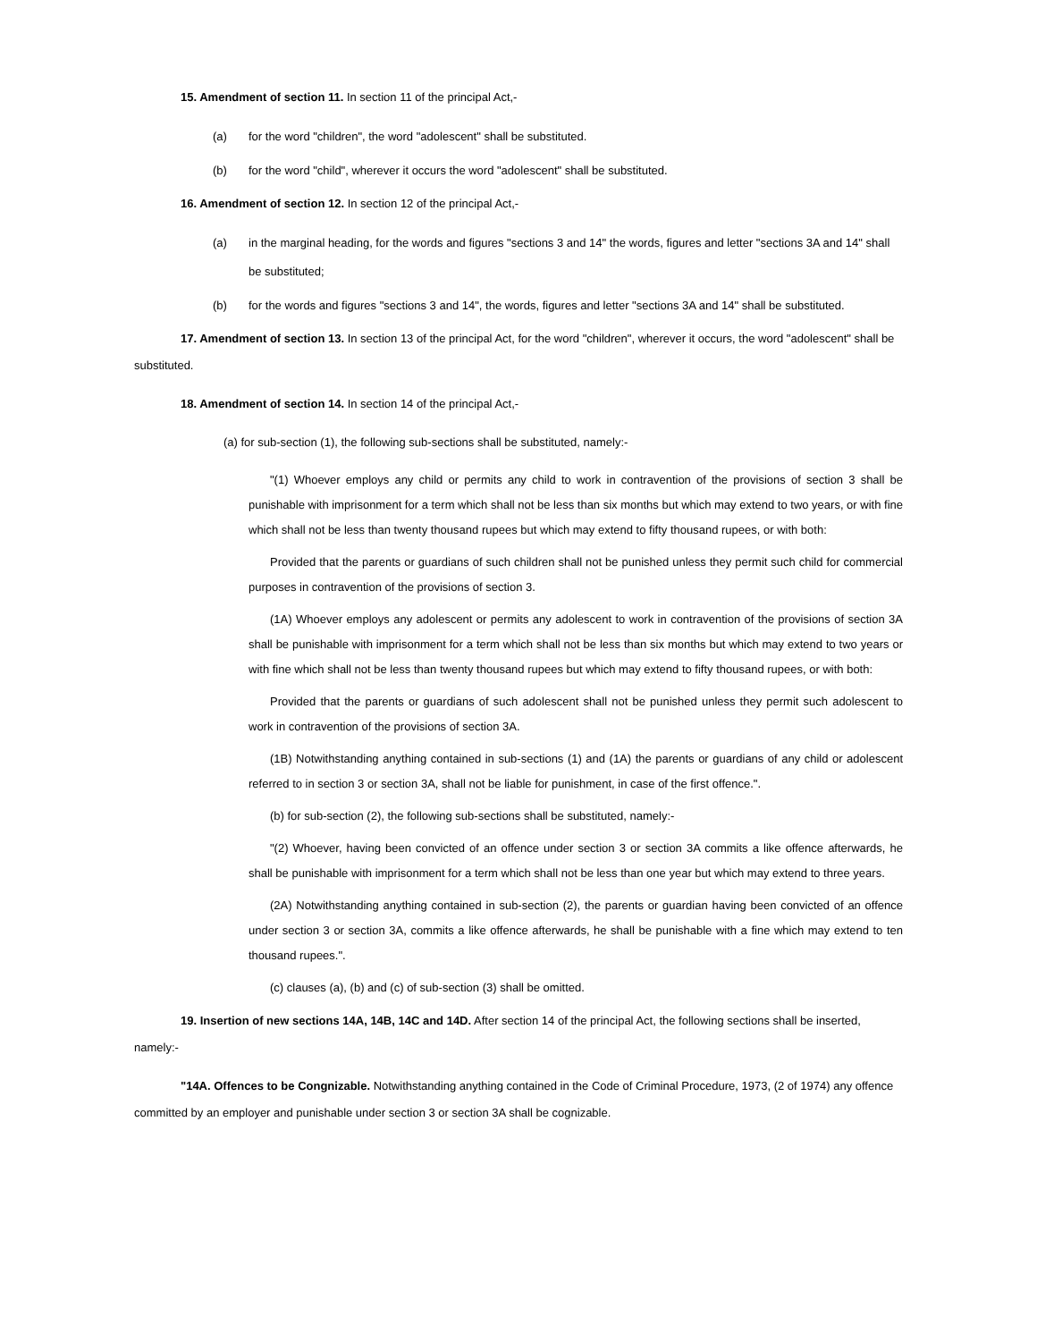15. Amendment of section 11. In section 11 of the principal Act,-
(a) for the word "children", the word "adolescent" shall be substituted.
(b) for the word "child", wherever it occurs the word "adolescent" shall be substituted.
16. Amendment of section 12. In section 12 of the principal Act,-
(a) in the marginal heading, for the words and figures "sections 3 and 14" the words, figures and letter "sections 3A and 14" shall be substituted;
(b) for the words and figures "sections 3 and 14", the words, figures and letter "sections 3A and 14" shall be substituted.
17. Amendment of section 13. In section 13 of the principal Act, for the word "children", wherever it occurs, the word "adolescent" shall be substituted.
18. Amendment of section 14. In section 14 of the principal Act,-
(a) for sub-section (1), the following sub-sections shall be substituted, namely:-
"(1) Whoever employs any child or permits any child to work in contravention of the provisions of section 3 shall be punishable with imprisonment for a term which shall not be less than six months but which may extend to two years, or with fine which shall not be less than twenty thousand rupees but which may extend to fifty thousand rupees, or with both:
Provided that the parents or guardians of such children shall not be punished unless they permit such child for commercial purposes in contravention of the provisions of section 3.
(1A) Whoever employs any adolescent or permits any adolescent to work in contravention of the provisions of section 3A shall be punishable with imprisonment for a term which shall not be less than six months but which may extend to two years or with fine which shall not be less than twenty thousand rupees but which may extend to fifty thousand rupees, or with both:
Provided that the parents or guardians of such adolescent shall not be punished unless they permit such adolescent to work in contravention of the provisions of section 3A.
(1B) Notwithstanding anything contained in sub-sections (1) and (1A) the parents or guardians of any child or adolescent referred to in section 3 or section 3A, shall not be liable for punishment, in case of the first offence.".
(b) for sub-section (2), the following sub-sections shall be substituted, namely:-
"(2) Whoever, having been convicted of an offence under section 3 or section 3A commits a like offence afterwards, he shall be punishable with imprisonment for a term which shall not be less than one year but which may extend to three years.
(2A) Notwithstanding anything contained in sub-section (2), the parents or guardian having been convicted of an offence under section 3 or section 3A, commits a like offence afterwards, he shall be punishable with a fine which may extend to ten thousand rupees.".
(c) clauses (a), (b) and (c) of sub-section (3) shall be omitted.
19. Insertion of new sections 14A, 14B, 14C and 14D. After section 14 of the principal Act, the following sections shall be inserted, namely:-
"14A. Offences to be Congnizable. Notwithstanding anything contained in the Code of Criminal Procedure, 1973, (2 of 1974) any offence committed by an employer and punishable under section 3 or section 3A shall be cognizable.